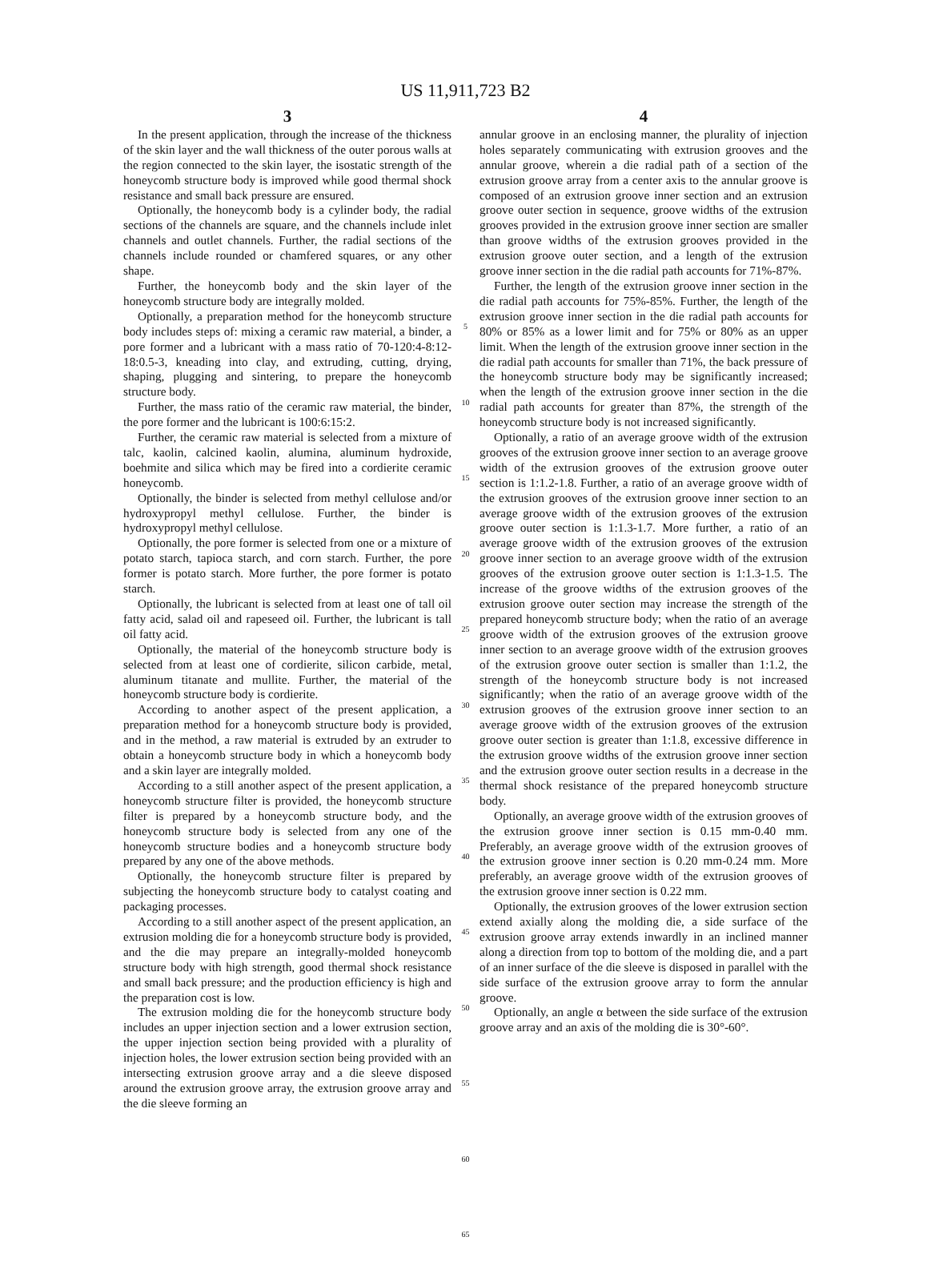US 11,911,723 B2
3
In the present application, through the increase of the thickness of the skin layer and the wall thickness of the outer porous walls at the region connected to the skin layer, the isostatic strength of the honeycomb structure body is improved while good thermal shock resistance and small back pressure are ensured.
Optionally, the honeycomb body is a cylinder body, the radial sections of the channels are square, and the channels include inlet channels and outlet channels. Further, the radial sections of the channels include rounded or chamfered squares, or any other shape.
Further, the honeycomb body and the skin layer of the honeycomb structure body are integrally molded.
Optionally, a preparation method for the honeycomb structure body includes steps of: mixing a ceramic raw material, a binder, a pore former and a lubricant with a mass ratio of 70-120:4-8:12-18:0.5-3, kneading into clay, and extruding, cutting, drying, shaping, plugging and sintering, to prepare the honeycomb structure body.
Further, the mass ratio of the ceramic raw material, the binder, the pore former and the lubricant is 100:6:15:2.
Further, the ceramic raw material is selected from a mixture of talc, kaolin, calcined kaolin, alumina, aluminum hydroxide, boehmite and silica which may be fired into a cordierite ceramic honeycomb.
Optionally, the binder is selected from methyl cellulose and/or hydroxypropyl methyl cellulose. Further, the binder is hydroxypropyl methyl cellulose.
Optionally, the pore former is selected from one or a mixture of potato starch, tapioca starch, and corn starch. Further, the pore former is potato starch. More further, the pore former is potato starch.
Optionally, the lubricant is selected from at least one of tall oil fatty acid, salad oil and rapeseed oil. Further, the lubricant is tall oil fatty acid.
Optionally, the material of the honeycomb structure body is selected from at least one of cordierite, silicon carbide, metal, aluminum titanate and mullite. Further, the material of the honeycomb structure body is cordierite.
According to another aspect of the present application, a preparation method for a honeycomb structure body is provided, and in the method, a raw material is extruded by an extruder to obtain a honeycomb structure body in which a honeycomb body and a skin layer are integrally molded.
According to a still another aspect of the present application, a honeycomb structure filter is provided, the honeycomb structure filter is prepared by a honeycomb structure body, and the honeycomb structure body is selected from any one of the honeycomb structure bodies and a honeycomb structure body prepared by any one of the above methods.
Optionally, the honeycomb structure filter is prepared by subjecting the honeycomb structure body to catalyst coating and packaging processes.
According to a still another aspect of the present application, an extrusion molding die for a honeycomb structure body is provided, and the die may prepare an integrally-molded honeycomb structure body with high strength, good thermal shock resistance and small back pressure; and the production efficiency is high and the preparation cost is low.
The extrusion molding die for the honeycomb structure body includes an upper injection section and a lower extrusion section, the upper injection section being provided with a plurality of injection holes, the lower extrusion section being provided with an intersecting extrusion groove array and a die sleeve disposed around the extrusion groove array, the extrusion groove array and the die sleeve forming an
5
10
15
20
25
30
35
40
45
50
55
60
65
4
annular groove in an enclosing manner, the plurality of injection holes separately communicating with extrusion grooves and the annular groove, wherein a die radial path of a section of the extrusion groove array from a center axis to the annular groove is composed of an extrusion groove inner section and an extrusion groove outer section in sequence, groove widths of the extrusion grooves provided in the extrusion groove inner section are smaller than groove widths of the extrusion grooves provided in the extrusion groove outer section, and a length of the extrusion groove inner section in the die radial path accounts for 71%-87%.
Further, the length of the extrusion groove inner section in the die radial path accounts for 75%-85%. Further, the length of the extrusion groove inner section in the die radial path accounts for 80% or 85% as a lower limit and for 75% or 80% as an upper limit. When the length of the extrusion groove inner section in the die radial path accounts for smaller than 71%, the back pressure of the honeycomb structure body may be significantly increased; when the length of the extrusion groove inner section in the die radial path accounts for greater than 87%, the strength of the honeycomb structure body is not increased significantly.
Optionally, a ratio of an average groove width of the extrusion grooves of the extrusion groove inner section to an average groove width of the extrusion grooves of the extrusion groove outer section is 1:1.2-1.8. Further, a ratio of an average groove width of the extrusion grooves of the extrusion groove inner section to an average groove width of the extrusion grooves of the extrusion groove outer section is 1:1.3-1.7. More further, a ratio of an average groove width of the extrusion grooves of the extrusion groove inner section to an average groove width of the extrusion grooves of the extrusion groove outer section is 1:1.3-1.5. The increase of the groove widths of the extrusion grooves of the extrusion groove outer section may increase the strength of the prepared honeycomb structure body; when the ratio of an average groove width of the extrusion grooves of the extrusion groove inner section to an average groove width of the extrusion grooves of the extrusion groove outer section is smaller than 1:1.2, the strength of the honeycomb structure body is not increased significantly; when the ratio of an average groove width of the extrusion grooves of the extrusion groove inner section to an average groove width of the extrusion grooves of the extrusion groove outer section is greater than 1:1.8, excessive difference in the extrusion groove widths of the extrusion groove inner section and the extrusion groove outer section results in a decrease in the thermal shock resistance of the prepared honeycomb structure body.
Optionally, an average groove width of the extrusion grooves of the extrusion groove inner section is 0.15 mm-0.40 mm. Preferably, an average groove width of the extrusion grooves of the extrusion groove inner section is 0.20 mm-0.24 mm. More preferably, an average groove width of the extrusion grooves of the extrusion groove inner section is 0.22 mm.
Optionally, the extrusion grooves of the lower extrusion section extend axially along the molding die, a side surface of the extrusion groove array extends inwardly in an inclined manner along a direction from top to bottom of the molding die, and a part of an inner surface of the die sleeve is disposed in parallel with the side surface of the extrusion groove array to form the annular groove.
Optionally, an angle α between the side surface of the extrusion groove array and an axis of the molding die is 30°-60°.